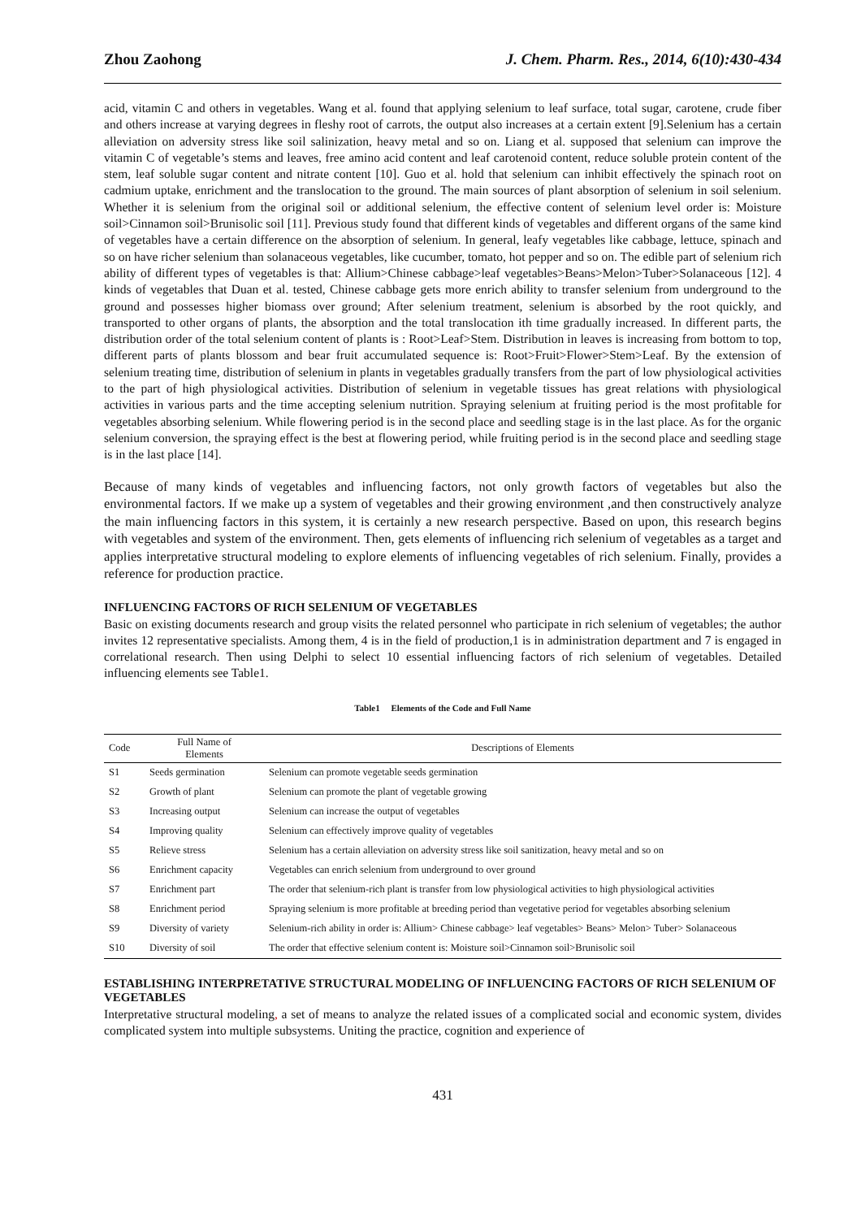Zhou Zaohong J. Chem. Pharm. Res., 2014, 6(10):430-434
acid, vitamin C and others in vegetables. Wang et al. found that applying selenium to leaf surface, total sugar, carotene, crude fiber and others increase at varying degrees in fleshy root of carrots, the output also increases at a certain extent [9].Selenium has a certain alleviation on adversity stress like soil salinization, heavy metal and so on. Liang et al. supposed that selenium can improve the vitamin C of vegetable’s stems and leaves, free amino acid content and leaf carotenoid content, reduce soluble protein content of the stem, leaf soluble sugar content and nitrate content [10]. Guo et al. hold that selenium can inhibit effectively the spinach root on cadmium uptake, enrichment and the translocation to the ground. The main sources of plant absorption of selenium in soil selenium. Whether it is selenium from the original soil or additional selenium, the effective content of selenium level order is: Moisture soil>Cinnamon soil>Brunisolic soil [11]. Previous study found that different kinds of vegetables and different organs of the same kind of vegetables have a certain difference on the absorption of selenium. In general, leafy vegetables like cabbage, lettuce, spinach and so on have richer selenium than solanaceous vegetables, like cucumber, tomato, hot pepper and so on. The edible part of selenium rich ability of different types of vegetables is that: Allium>Chinese cabbage>leaf vegetables>Beans>Melon>Tuber>Solanaceous [12]. 4 kinds of vegetables that Duan et al. tested, Chinese cabbage gets more enrich ability to transfer selenium from underground to the ground and possesses higher biomass over ground; After selenium treatment, selenium is absorbed by the root quickly, and transported to other organs of plants, the absorption and the total translocation ith time gradually increased. In different parts, the distribution order of the total selenium content of plants is : Root>Leaf>Stem. Distribution in leaves is increasing from bottom to top, different parts of plants blossom and bear fruit accumulated sequence is: Root>Fruit>Flower>Stem>Leaf. By the extension of selenium treating time, distribution of selenium in plants in vegetables gradually transfers from the part of low physiological activities to the part of high physiological activities. Distribution of selenium in vegetable tissues has great relations with physiological activities in various parts and the time accepting selenium nutrition. Spraying selenium at fruiting period is the most profitable for vegetables absorbing selenium. While flowering period is in the second place and seedling stage is in the last place. As for the organic selenium conversion, the spraying effect is the best at flowering period, while fruiting period is in the second place and seedling stage is in the last place [14].
Because of many kinds of vegetables and influencing factors, not only growth factors of vegetables but also the environmental factors. If we make up a system of vegetables and their growing environment ,and then constructively analyze the main influencing factors in this system, it is certainly a new research perspective. Based on upon, this research begins with vegetables and system of the environment. Then, gets elements of influencing rich selenium of vegetables as a target and applies interpretative structural modeling to explore elements of influencing vegetables of rich selenium. Finally, provides a reference for production practice.
INFLUENCING FACTORS OF RICH SELENIUM OF VEGETABLES
Basic on existing documents research and group visits the related personnel who participate in rich selenium of vegetables; the author invites 12 representative specialists. Among them, 4 is in the field of production,1 is in administration department and 7 is engaged in correlational research. Then using Delphi to select 10 essential influencing factors of rich selenium of vegetables. Detailed influencing elements see Table1.
Table1 Elements of the Code and Full Name
| Code | Full Name of Elements | Descriptions of Elements |
| --- | --- | --- |
| S1 | Seeds germination | Selenium can promote vegetable seeds germination |
| S2 | Growth of plant | Selenium can promote the plant of vegetable growing |
| S3 | Increasing output | Selenium can increase the output of vegetables |
| S4 | Improving quality | Selenium can effectively improve quality of vegetables |
| S5 | Relieve stress | Selenium has a certain alleviation on adversity stress like soil sanitization, heavy metal and so on |
| S6 | Enrichment capacity | Vegetables can enrich selenium from underground to over ground |
| S7 | Enrichment part | The order that selenium-rich plant is transfer from low physiological activities to high physiological activities |
| S8 | Enrichment period | Spraying selenium is more profitable at breeding period than vegetative period for vegetables absorbing selenium |
| S9 | Diversity of variety | Selenium-rich ability in order is: Allium> Chinese cabbage> leaf vegetables> Beans> Melon> Tuber> Solanaceous |
| S10 | Diversity of soil | The order that effective selenium content is: Moisture soil>Cinnamon soil>Brunisolic soil |
ESTABLISHING INTERPRETATIVE STRUCTURAL MODELING OF INFLUENCING FACTORS OF RICH SELENIUM OF VEGETABLES
Interpretative structural modeling, a set of means to analyze the related issues of a complicated social and economic system, divides complicated system into multiple subsystems. Uniting the practice, cognition and experience of
431